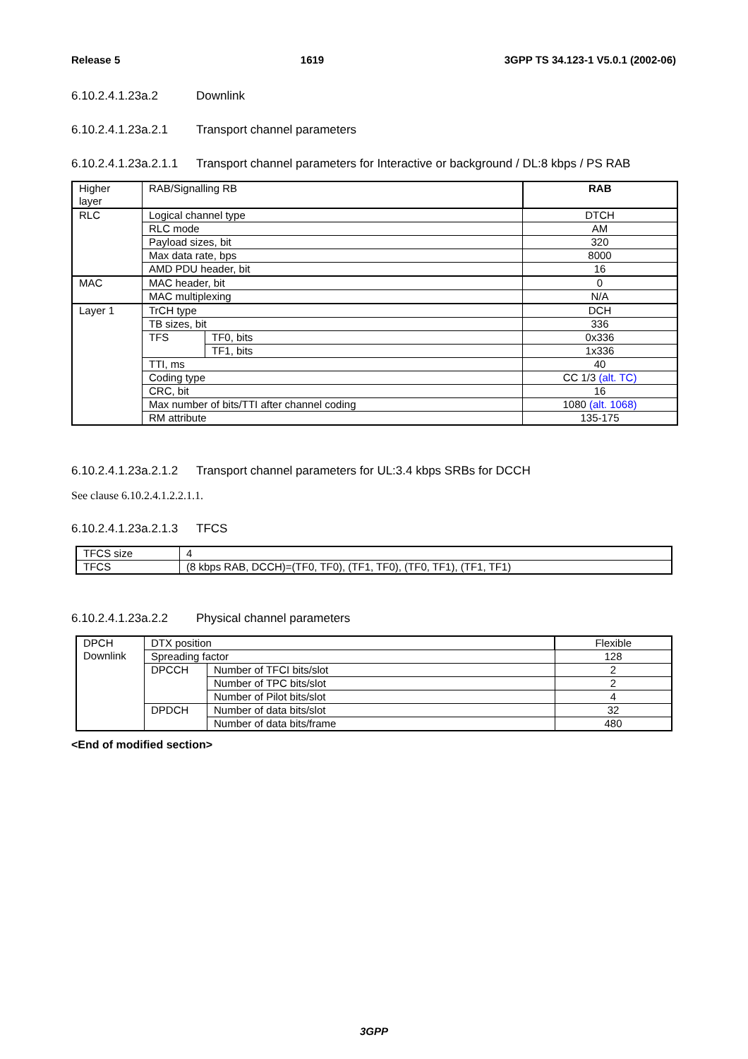Release 5 1619 3GPP TS 34.123-1 V5.0.1 (2002-06)
6.10.2.4.1.23a.2 Downlink
6.10.2.4.1.23a.2.1 Transport channel parameters
6.10.2.4.1.23a.2.1.1 Transport channel parameters for Interactive or background / DL:8 kbps / PS RAB
| Higher layer | RAB/Signalling RB | | RAB |
| RLC | Logical channel type | | DTCH |
| | RLC mode | | AM |
| | Payload sizes, bit | | 320 |
| | Max data rate, bps | | 8000 |
| | AMD PDU header, bit | | 16 |
| MAC | MAC header, bit | | 0 |
| | MAC multiplexing | | N/A |
| Layer 1 | TrCH type | | DCH |
| | TB sizes, bit | | 336 |
| | TFS | TF0, bits | 0x336 |
| | | TF1, bits | 1x336 |
| | TTI, ms | | 40 |
| | Coding type | | CC 1/3 (alt. TC) |
| | CRC, bit | | 16 |
| | Max number of bits/TTI after channel coding | | 1080 (alt. 1068) |
| | RM attribute | | 135-175 |
6.10.2.4.1.23a.2.1.2 Transport channel parameters for UL:3.4 kbps SRBs for DCCH
See clause 6.10.2.4.1.2.2.1.1.
6.10.2.4.1.23a.2.1.3 TFCS
| TFCS size | 4 |
| TFCS | (8 kbps RAB, DCCH)=(TF0, TF0), (TF1, TF0), (TF0, TF1), (TF1, TF1) |
6.10.2.4.1.23a.2.2 Physical channel parameters
| DPCH Downlink | DTX position | | Flexible |
| | Spreading factor | | 128 |
| | DPCCH | Number of TFCI bits/slot | 2 |
| | | Number of TPC bits/slot | 2 |
| | | Number of Pilot bits/slot | 4 |
| | DPDCH | Number of data bits/slot | 32 |
| | | Number of data bits/frame | 480 |
<End of modified section>
3GPP